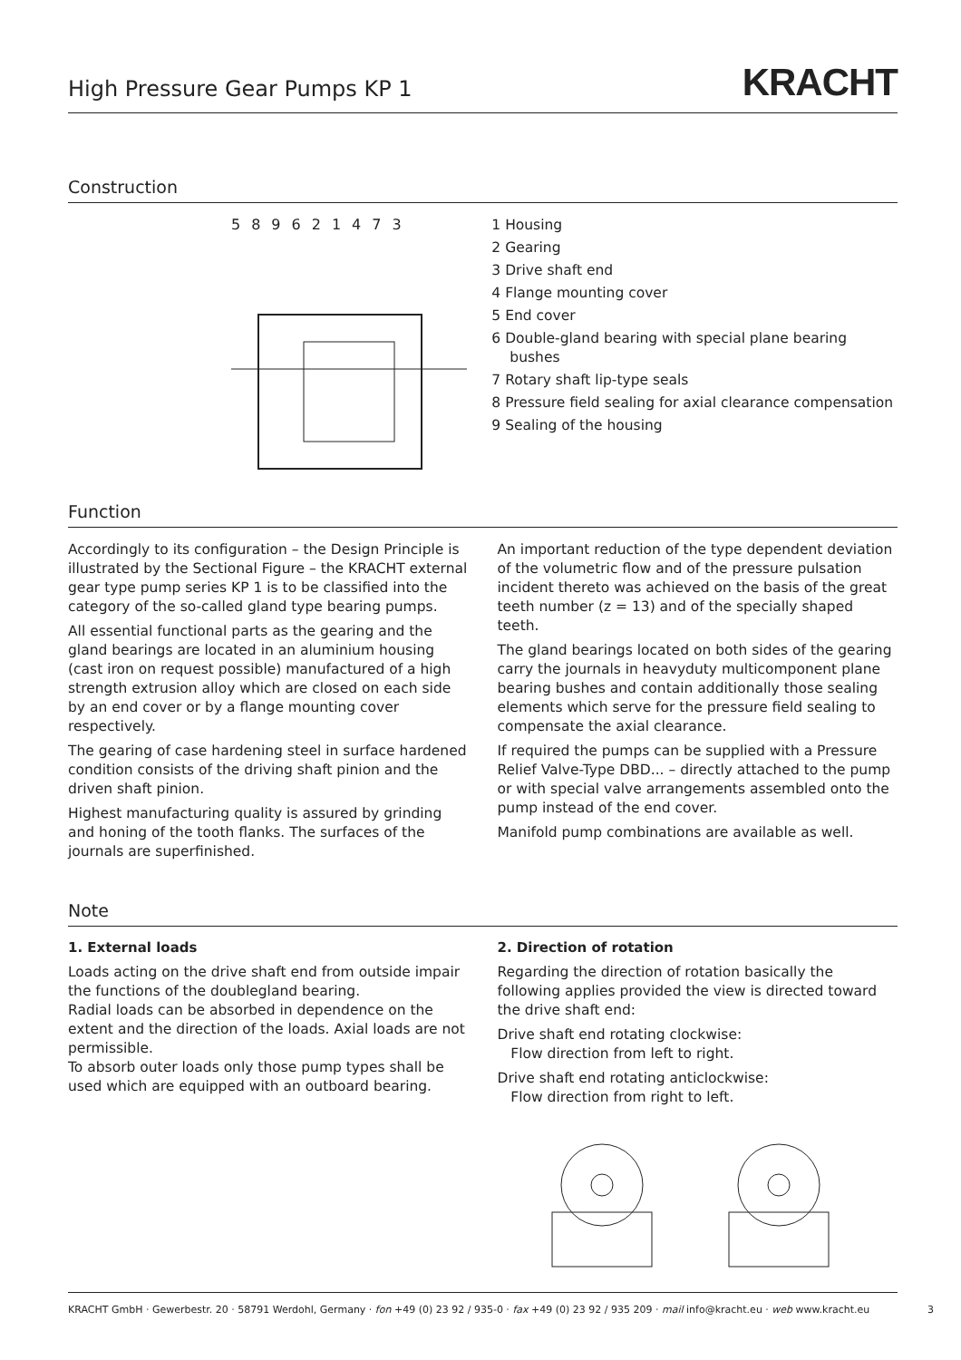High Pressure Gear Pumps KP 1
KRACHT
Construction
589621473
1 Housing
2 Gearing
3 Drive shaft end
4 Flange mounting cover
5 End cover
6 Double-gland bearing with special plane bearing bushes
7 Rotary shaft lip-type seals
8 Pressure field sealing for axial clearance compensation
9 Sealing of the housing
Function
Accordingly to its configuration – the Design Principle is illustrated by the Sectional Figure – the KRACHT external gear type pump series KP 1 is to be classified into the category of the so-called gland type bearing pumps.
All essential functional parts as the gearing and the gland bearings are located in an aluminium housing (cast iron on request possible) manufactured of a high strength extrusion alloy which are closed on each side by an end cover or by a flange mounting cover respectively.
The gearing of case hardening steel in surface hardened condition consists of the driving shaft pinion and the driven shaft pinion.
Highest manufacturing quality is assured by grinding and honing of the tooth flanks. The surfaces of the journals are superfinished.
An important reduction of the type dependent deviation of the volumetric flow and of the pressure pulsation incident thereto was achieved on the basis of the great teeth number (z = 13) and of the specially shaped teeth.
The gland bearings located on both sides of the gearing carry the journals in heavyduty multicomponent plane bearing bushes and contain additionally those sealing elements which serve for the pressure field sealing to compensate the axial clearance.
If required the pumps can be supplied with a Pressure Relief Valve-Type DBD... – directly attached to the pump or with special valve arrangements assembled onto the pump instead of the end cover.
Manifold pump combinations are available as well.
Note
1. External loads
Loads acting on the drive shaft end from outside impair the functions of the doublegland bearing.
Radial loads can be absorbed in dependence on the extent and the direction of the loads. Axial loads are not permissible.
To absorb outer loads only those pump types shall be used which are equipped with an outboard bearing.
2. Direction of rotation
Regarding the direction of rotation basically the following applies provided the view is directed toward the drive shaft end:
Drive shaft end rotating clockwise:
Flow direction from left to right.
Drive shaft end rotating anticlockwise:
Flow direction from right to left.
KRACHT GmbH · Gewerbestr. 20 · 58791 Werdohl, Germany · fon +49 (0) 23 92 / 935-0 · fax +49 (0) 23 92 / 935 209 · mail info@kracht.eu · web www.kracht.eu 3